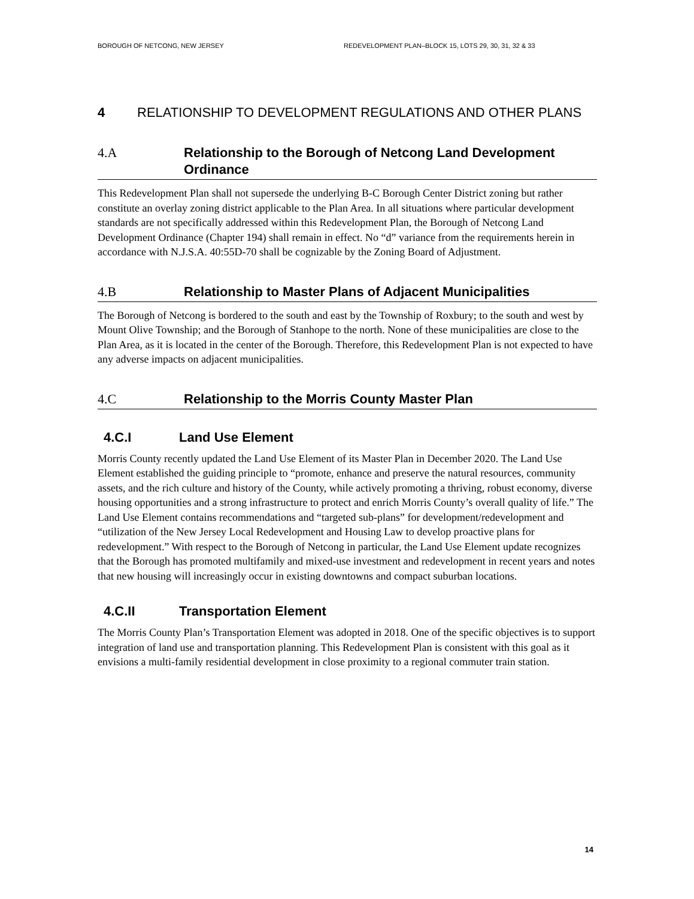BOROUGH OF NETCONG, NEW JERSEY REDEVELOPMENT PLAN–BLOCK 15, LOTS 29, 30, 31, 32 & 33
4 RELATIONSHIP TO DEVELOPMENT REGULATIONS AND OTHER PLANS
4.A Relationship to the Borough of Netcong Land Development Ordinance
This Redevelopment Plan shall not supersede the underlying B-C Borough Center District zoning but rather constitute an overlay zoning district applicable to the Plan Area. In all situations where particular development standards are not specifically addressed within this Redevelopment Plan, the Borough of Netcong Land Development Ordinance (Chapter 194) shall remain in effect. No “d” variance from the requirements herein in accordance with N.J.S.A. 40:55D-70 shall be cognizable by the Zoning Board of Adjustment.
4.B Relationship to Master Plans of Adjacent Municipalities
The Borough of Netcong is bordered to the south and east by the Township of Roxbury; to the south and west by Mount Olive Township; and the Borough of Stanhope to the north. None of these municipalities are close to the Plan Area, as it is located in the center of the Borough. Therefore, this Redevelopment Plan is not expected to have any adverse impacts on adjacent municipalities.
4.C Relationship to the Morris County Master Plan
4.C.I Land Use Element
Morris County recently updated the Land Use Element of its Master Plan in December 2020. The Land Use Element established the guiding principle to “promote, enhance and preserve the natural resources, community assets, and the rich culture and history of the County, while actively promoting a thriving, robust economy, diverse housing opportunities and a strong infrastructure to protect and enrich Morris County’s overall quality of life.” The Land Use Element contains recommendations and “targeted sub-plans” for development/redevelopment and “utilization of the New Jersey Local Redevelopment and Housing Law to develop proactive plans for redevelopment.” With respect to the Borough of Netcong in particular, the Land Use Element update recognizes that the Borough has promoted multifamily and mixed-use investment and redevelopment in recent years and notes that new housing will increasingly occur in existing downtowns and compact suburban locations.
4.C.II Transportation Element
The Morris County Plan’s Transportation Element was adopted in 2018. One of the specific objectives is to support integration of land use and transportation planning. This Redevelopment Plan is consistent with this goal as it envisions a multi-family residential development in close proximity to a regional commuter train station.
14